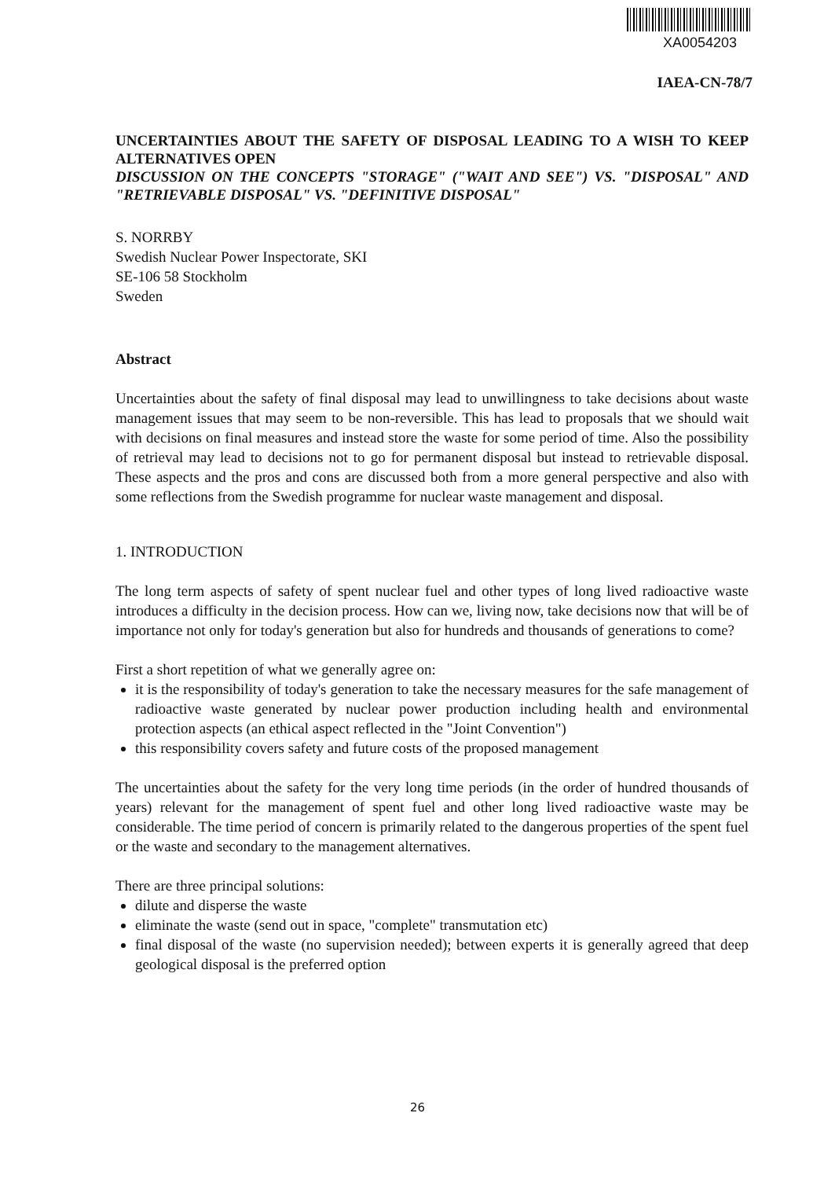XA0054203
IAEA-CN-78/7
UNCERTAINTIES ABOUT THE SAFETY OF DISPOSAL LEADING TO A WISH TO KEEP ALTERNATIVES OPEN
DISCUSSION ON THE CONCEPTS "STORAGE" ("WAIT AND SEE") VS. "DISPOSAL" AND "RETRIEVABLE DISPOSAL" VS. "DEFINITIVE DISPOSAL"
S. NORRBY
Swedish Nuclear Power Inspectorate, SKI
SE-106 58 Stockholm
Sweden
Abstract
Uncertainties about the safety of final disposal may lead to unwillingness to take decisions about waste management issues that may seem to be non-reversible. This has lead to proposals that we should wait with decisions on final measures and instead store the waste for some period of time. Also the possibility of retrieval may lead to decisions not to go for permanent disposal but instead to retrievable disposal. These aspects and the pros and cons are discussed both from a more general perspective and also with some reflections from the Swedish programme for nuclear waste management and disposal.
1. INTRODUCTION
The long term aspects of safety of spent nuclear fuel and other types of long lived radioactive waste introduces a difficulty in the decision process. How can we, living now, take decisions now that will be of importance not only for today's generation but also for hundreds and thousands of generations to come?
First a short repetition of what we generally agree on:
it is the responsibility of today's generation to take the necessary measures for the safe management of radioactive waste generated by nuclear power production including health and environmental protection aspects (an ethical aspect reflected in the "Joint Convention")
this responsibility covers safety and future costs of the proposed management
The uncertainties about the safety for the very long time periods (in the order of hundred thousands of years) relevant for the management of spent fuel and other long lived radioactive waste may be considerable. The time period of concern is primarily related to the dangerous properties of the spent fuel or the waste and secondary to the management alternatives.
There are three principal solutions:
dilute and disperse the waste
eliminate the waste (send out in space, "complete" transmutation etc)
final disposal of the waste (no supervision needed); between experts it is generally agreed that deep geological disposal is the preferred option
26